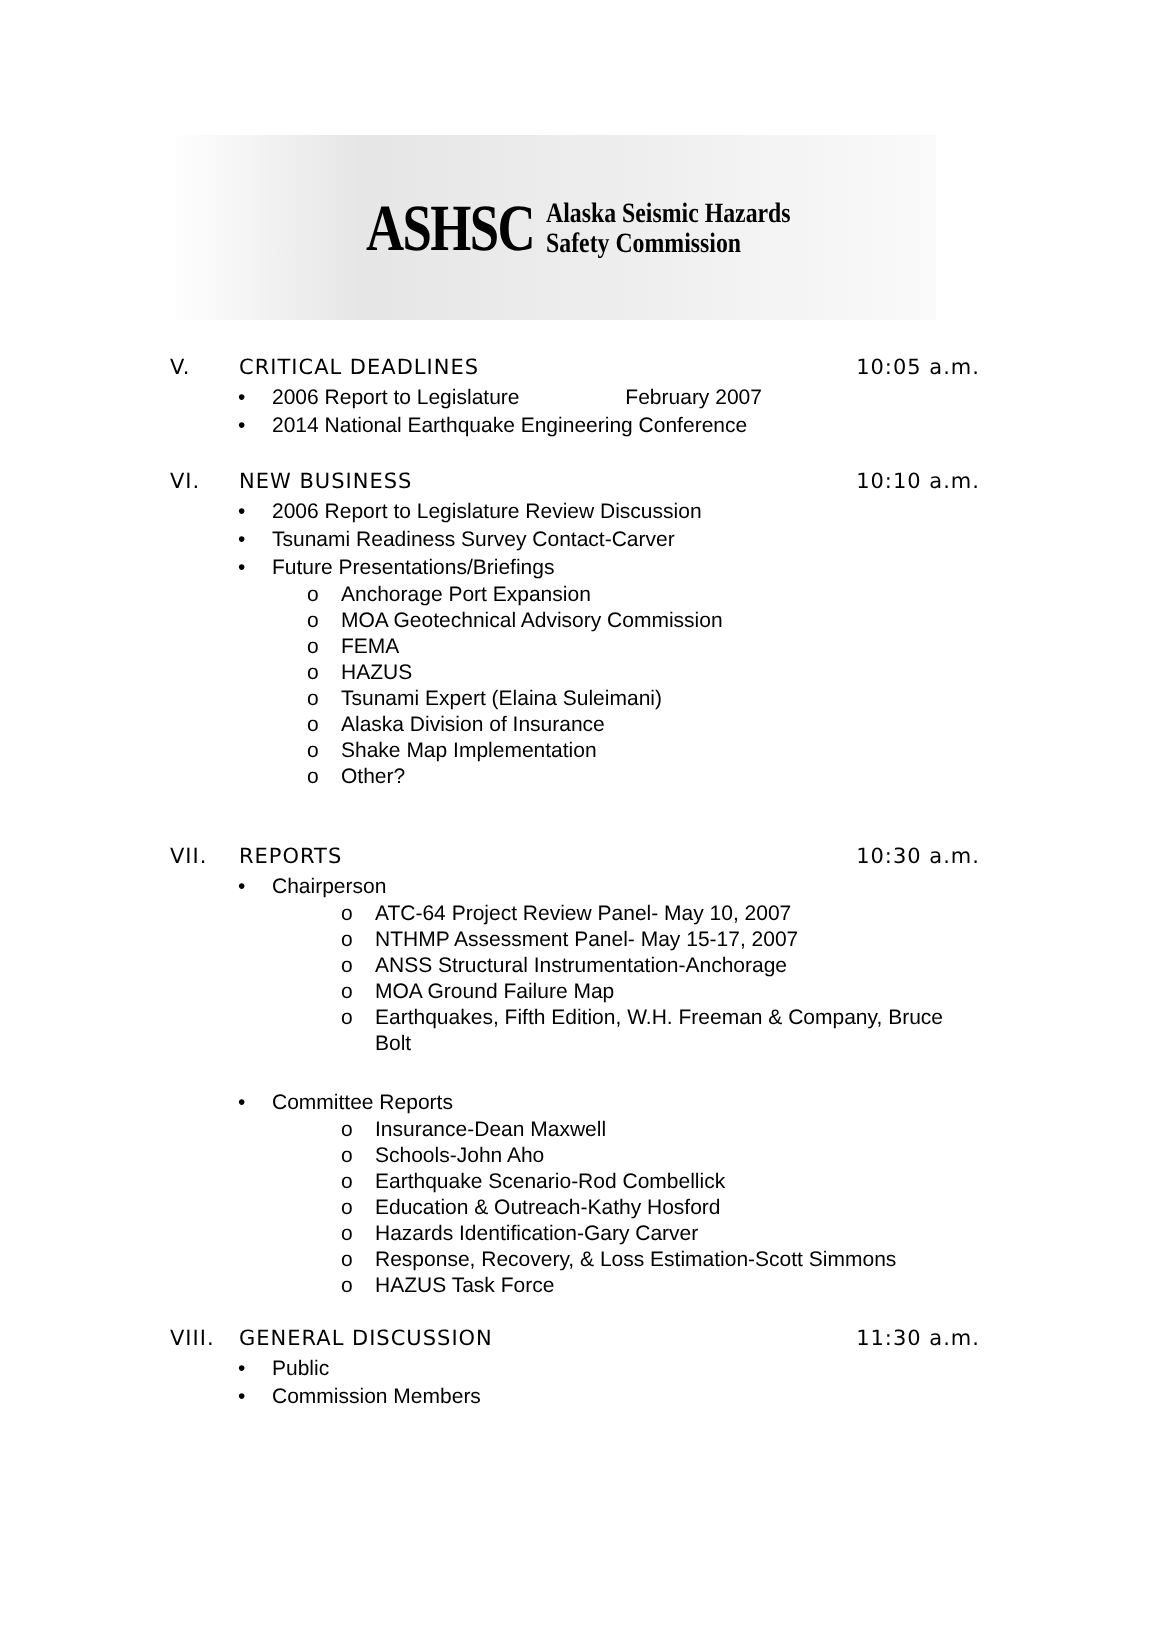ASHSC
Alaska Seismic Hazards
Safety Commission
V. CRITICAL DEADLINES 10:05 a.m.
• 2006 Report to Legislature February 2007
• 2014 National Earthquake Engineering Conference
VI. NEW BUSINESS 10:10 a.m.
• 2006 Report to Legislature Review Discussion
• Tsunami Readiness Survey Contact-Carver
• Future Presentations/Briefings
o Anchorage Port Expansion
o MOA Geotechnical Advisory Commission
o FEMA
o HAZUS
o Tsunami Expert (Elaina Suleimani)
o Alaska Division of Insurance
o Shake Map Implementation
o Other?
VII. REPORTS 10:30 a.m.
• Chairperson
o ATC-64 Project Review Panel- May 10, 2007
o NTHMP Assessment Panel- May 15-17, 2007
o ANSS Structural Instrumentation-Anchorage
o MOA Ground Failure Map
o Earthquakes, Fifth Edition, W.H. Freeman & Company, Bruce
Bolt
• Committee Reports
o Insurance-Dean Maxwell
o Schools-John Aho
o Earthquake Scenario-Rod Combellick
o Education & Outreach-Kathy Hosford
o Hazards Identification-Gary Carver
o Response, Recovery, & Loss Estimation-Scott Simmons
o HAZUS Task Force
VIII. GENERAL DISCUSSION 11:30 a.m.
• Public
• Commission Members